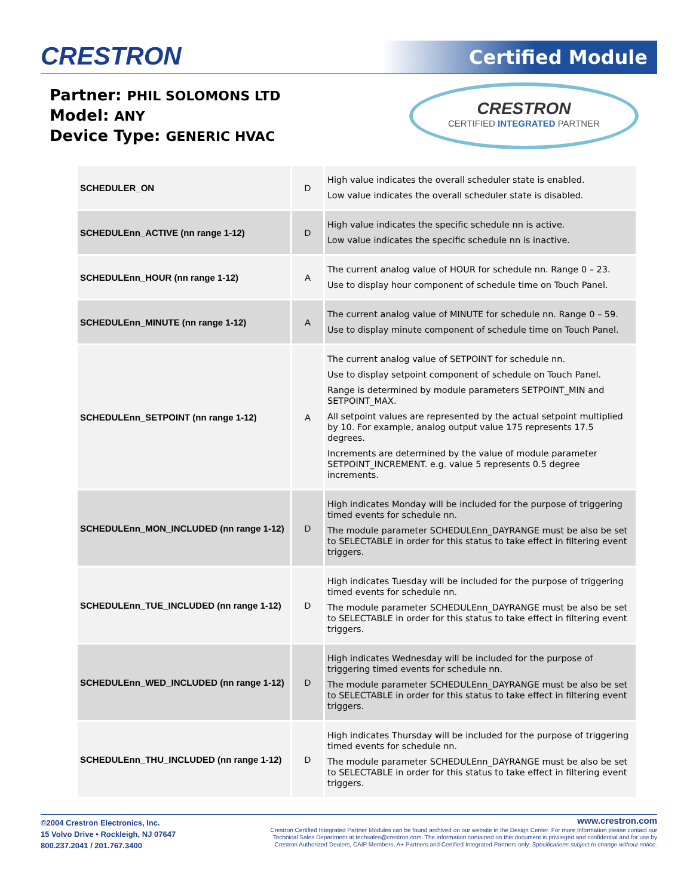CRESTRON Certified Module
Partner: PHIL SOLOMONS LTD
Model: ANY
Device Type: GENERIC HVAC
CRESTRON
CERTIFIED INTEGRATED PARTNER
| SCHEDULER_ON | D | High value indicates the overall scheduler state is enabled. Low value indicates the overall scheduler state is disabled. |
| SCHEDULEnn_ACTIVE (nn range 1-12) | D | High value indicates the specific schedule nn is active. Low value indicates the specific schedule nn is inactive. |
| SCHEDULEnn_HOUR (nn range 1-12) | A | The current analog value of HOUR for schedule nn. Range 0 – 23. Use to display hour component of schedule time on Touch Panel. |
| SCHEDULEnn_MINUTE (nn range 1-12) | A | The current analog value of MINUTE for schedule nn. Range 0 – 59. Use to display minute component of schedule time on Touch Panel. |
| SCHEDULEnn_SETPOINT (nn range 1-12) | A | The current analog value of SETPOINT for schedule nn. Use to display setpoint component of schedule on Touch Panel. Range is determined by module parameters SETPOINT_MIN and SETPOINT_MAX. All setpoint values are represented by the actual setpoint multiplied by 10. For example, analog output value 175 represents 17.5 degrees. Increments are determined by the value of module parameter SETPOINT_INCREMENT. e.g. value 5 represents 0.5 degree increments. |
| SCHEDULEnn_MON_INCLUDED (nn range 1-12) | D | High indicates Monday will be included for the purpose of triggering timed events for schedule nn. The module parameter SCHEDULEnn_DAYRANGE must be also be set to SELECTABLE in order for this status to take effect in filtering event triggers. |
| SCHEDULEnn_TUE_INCLUDED (nn range 1-12) | D | High indicates Tuesday will be included for the purpose of triggering timed events for schedule nn. The module parameter SCHEDULEnn_DAYRANGE must be also be set to SELECTABLE in order for this status to take effect in filtering event triggers. |
| SCHEDULEnn_WED_INCLUDED (nn range 1-12) | D | High indicates Wednesday will be included for the purpose of triggering timed events for schedule nn. The module parameter SCHEDULEnn_DAYRANGE must be also be set to SELECTABLE in order for this status to take effect in filtering event triggers. |
| SCHEDULEnn_THU_INCLUDED (nn range 1-12) | D | High indicates Thursday will be included for the purpose of triggering timed events for schedule nn. The module parameter SCHEDULEnn_DAYRANGE must be also be set to SELECTABLE in order for this status to take effect in filtering event triggers. |
©2004 Crestron Electronics, Inc.
15 Volvo Drive • Rockleigh, NJ 07647
800.237.2041 / 201.767.3400
www.crestron.com
Crestron Certified Integrated Partner Modules can be found archived on our website in the Design Center. For more information please contact our
Technical Sales Department at techsales@crestron.com. The information contained on this document is privileged and confidential and for use by
Crestron Authorized Dealers, CAIP Members, A+ Partners and Certified Integrated Partners only. Specifications subject to change without notice.